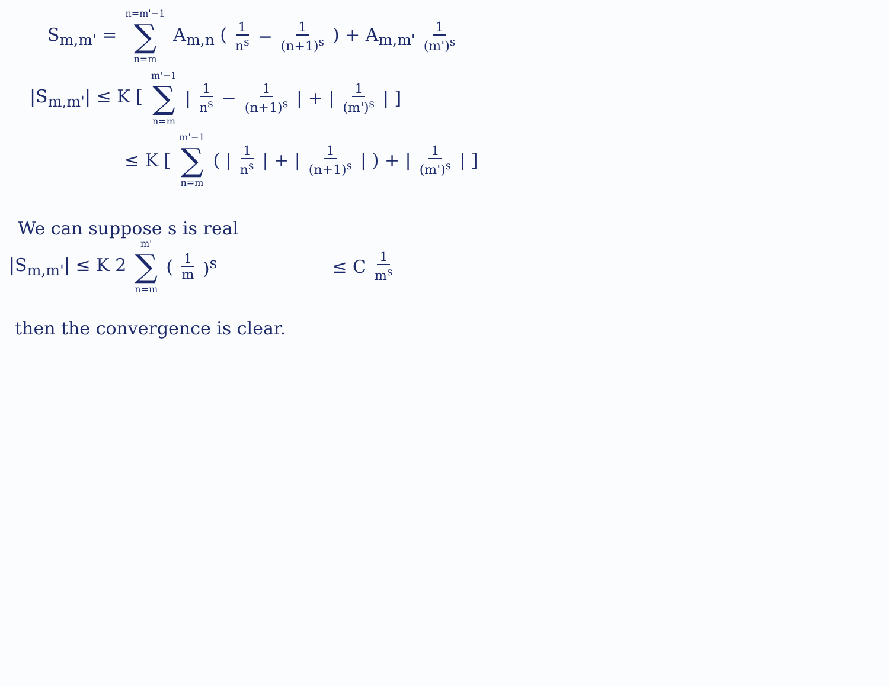S<sub>m,m'</sub> = n=m'−1 ∑ n=m A<sub>m,n</sub> (1 n<sup>s</sup> − 1 (n+1)<sup>s</sup>) + A<sub>m,m'</sub> 1 (m')<sup>s</sup>
|S<sub>m,m'</sub>| ≤ K [ m'−1 ∑ n=m | 1 n<sup>s</sup> − 1 (n+1)<sup>s</sup> | + | 1 (m')<sup>s</sup> | ]
≤ K [ m'−1 ∑ n=m ( | 1 n<sup>s</sup> | + | 1 (n+1)<sup>s</sup> | ) + | 1 (m')<sup>s</sup> | ]
We can suppose s is real
|S<sub>m,m'</sub>| ≤ K 2 m' ∑ n=m (1 m)<sup>s</sup> ≤ C 1 m<sup>s</sup>
then the convergence is clear.